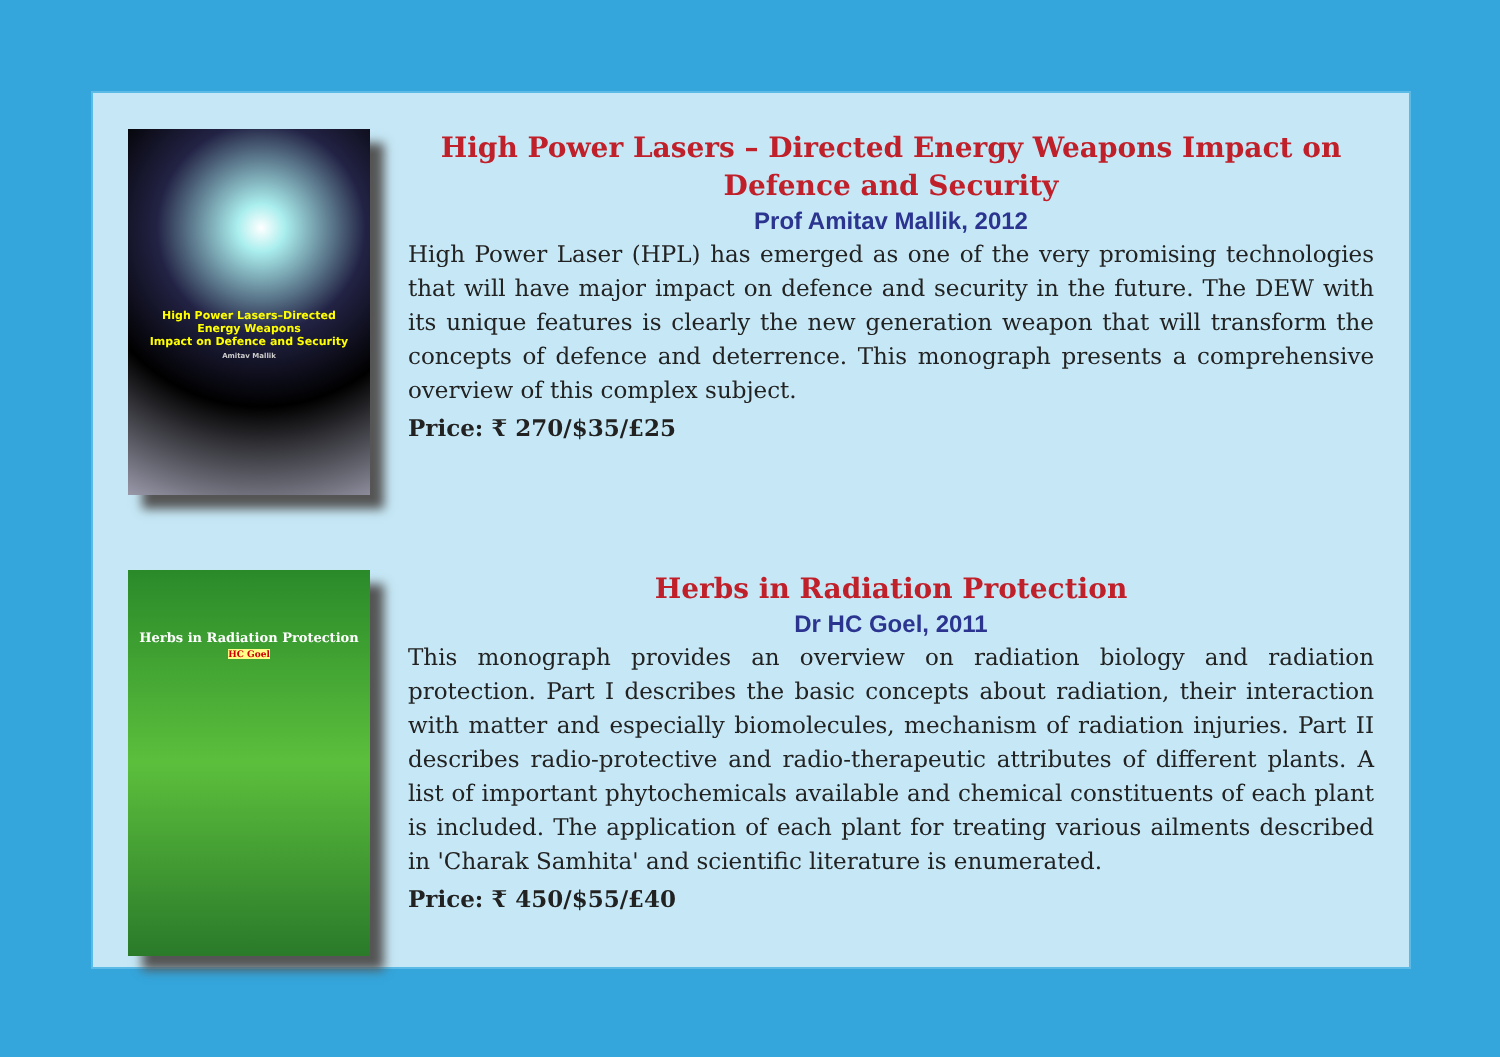High Power Lasers–Directed
Energy Weapons
Impact on Defence and Security
Amitav Mallik
High Power Lasers – Directed Energy Weapons Impact on Defence and Security
Prof Amitav Mallik, 2012
High Power Laser (HPL) has emerged as one of the very promising technologies that will have major impact on defence and security in the future. The DEW with its unique features is clearly the new generation weapon that will transform the concepts of defence and deterrence. This monograph presents a comprehensive overview of this complex subject.
Price: ₹ 270/$35/£25
Herbs in Radiation Protection
HC Goel
Herbs in Radiation Protection
Dr HC Goel, 2011
This monograph provides an overview on radiation biology and radiation protection. Part I describes the basic concepts about radiation, their interaction with matter and especially biomolecules, mechanism of radiation injuries. Part II describes radio-protective and radio-therapeutic attributes of different plants. A list of important phytochemicals available and chemical constituents of each plant is included. The application of each plant for treating various ailments described in 'Charak Samhita' and scientific literature is enumerated.
Price: ₹ 450/$55/£40